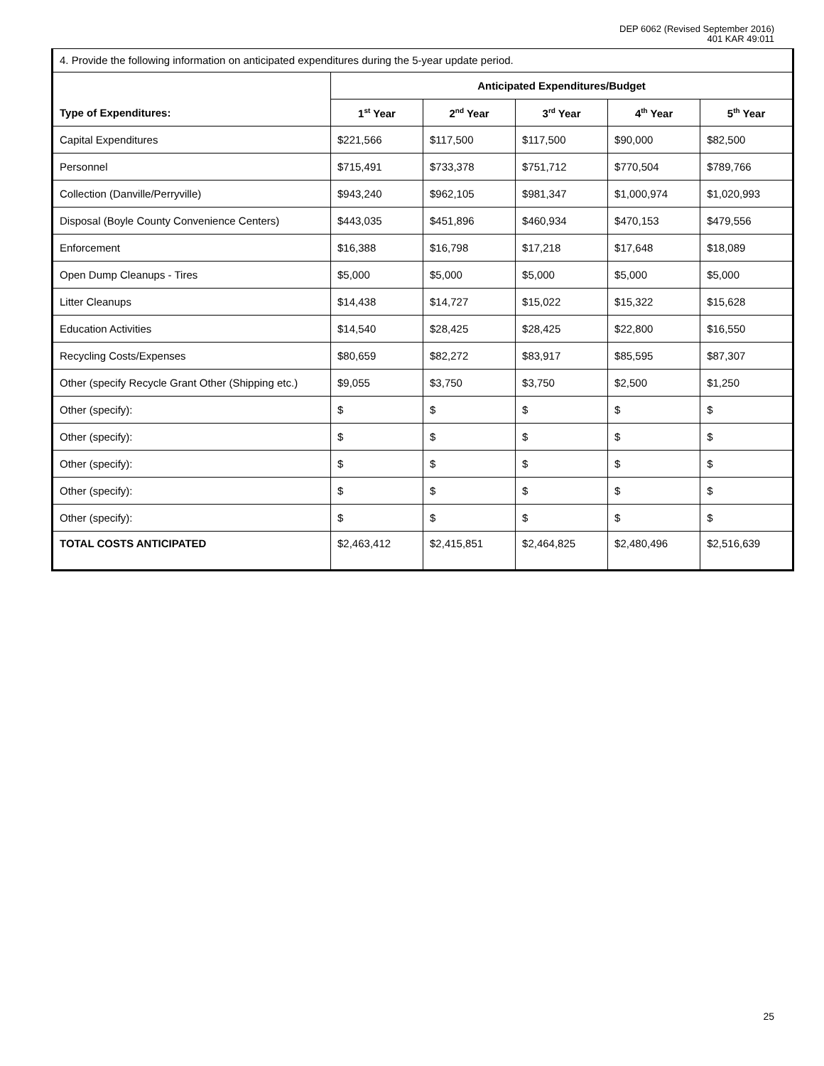DEP 6062 (Revised September 2016)
401 KAR 49:011
4. Provide the following information on anticipated expenditures during the 5-year update period.
| | Anticipated Expenditures/Budget | | | | |
| --- | --- | --- | --- | --- | --- |
| Type of Expenditures: | 1<sup>st</sup> Year | 2<sup>nd</sup> Year | 3<sup>rd</sup> Year | 4<sup>th</sup> Year | 5<sup>th</sup> Year |
| Capital Expenditures | $221,566 | $117,500 | $117,500 | $90,000 | $82,500 |
| Personnel | $715,491 | $733,378 | $751,712 | $770,504 | $789,766 |
| Collection (Danville/Perryville) | $943,240 | $962,105 | $981,347 | $1,000,974 | $1,020,993 |
| Disposal (Boyle County Convenience Centers) | $443,035 | $451,896 | $460,934 | $470,153 | $479,556 |
| Enforcement | $16,388 | $16,798 | $17,218 | $17,648 | $18,089 |
| Open Dump Cleanups - Tires | $5,000 | $5,000 | $5,000 | $5,000 | $5,000 |
| Litter Cleanups | $14,438 | $14,727 | $15,022 | $15,322 | $15,628 |
| Education Activities | $14,540 | $28,425 | $28,425 | $22,800 | $16,550 |
| Recycling Costs/Expenses | $80,659 | $82,272 | $83,917 | $85,595 | $87,307 |
| Other (specify Recycle Grant Other (Shipping etc.) | $9,055 | $3,750 | $3,750 | $2,500 | $1,250 |
| Other (specify): | $ | $ | $ | $ | $ |
| Other (specify): | $ | $ | $ | $ | $ |
| Other (specify): | $ | $ | $ | $ | $ |
| Other (specify): | $ | $ | $ | $ | $ |
| Other (specify): | $ | $ | $ | $ | $ |
| TOTAL COSTS ANTICIPATED | $2,463,412 | $2,415,851 | $2,464,825 | $2,480,496 | $2,516,639 |
25